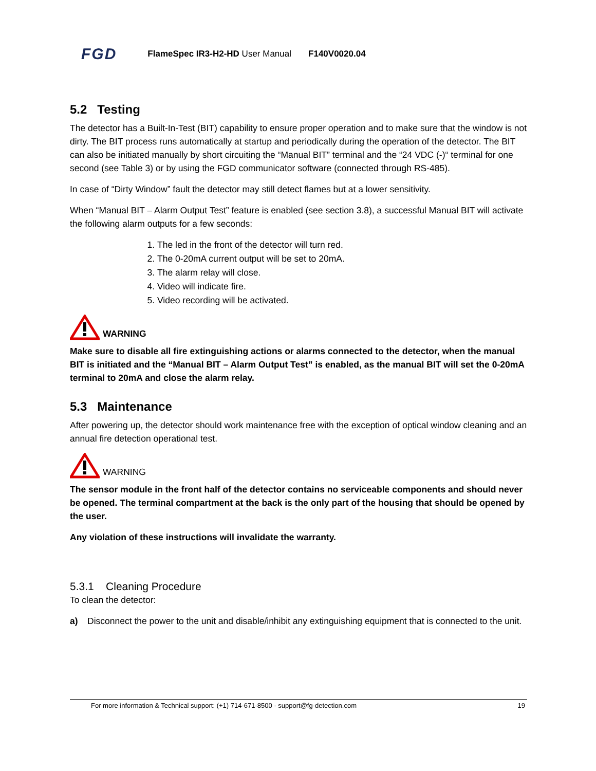FGD FlameSpec IR3-H2-HD User Manual F140V0020.04
5.2 Testing
The detector has a Built-In-Test (BIT) capability to ensure proper operation and to make sure that the window is not dirty. The BIT process runs automatically at startup and periodically during the operation of the detector. The BIT can also be initiated manually by short circuiting the “Manual BIT” terminal and the “24 VDC (-)“ terminal for one second (see Table 3) or by using the FGD communicator software (connected through RS-485).
In case of “Dirty Window” fault the detector may still detect flames but at a lower sensitivity.
When “Manual BIT – Alarm Output Test” feature is enabled (see section 3.8), a successful Manual BIT will activate the following alarm outputs for a few seconds:
1. The led in the front of the detector will turn red.
2. The 0-20mA current output will be set to 20mA.
3. The alarm relay will close.
4. Video will indicate fire.
5. Video recording will be activated.
WARNING
Make sure to disable all fire extinguishing actions or alarms connected to the detector, when the manual BIT is initiated and the “Manual BIT – Alarm Output Test” is enabled, as the manual BIT will set the 0-20mA terminal to 20mA and close the alarm relay.
5.3 Maintenance
After powering up, the detector should work maintenance free with the exception of optical window cleaning and an annual fire detection operational test.
WARNING
The sensor module in the front half of the detector contains no serviceable components and should never be opened. The terminal compartment at the back is the only part of the housing that should be opened by the user.
Any violation of these instructions will invalidate the warranty.
5.3.1 Cleaning Procedure
To clean the detector:
a) Disconnect the power to the unit and disable/inhibit any extinguishing equipment that is connected to the unit.
For more information & Technical support: (+1) 714-671-8500 · support@fg-detection.com 19